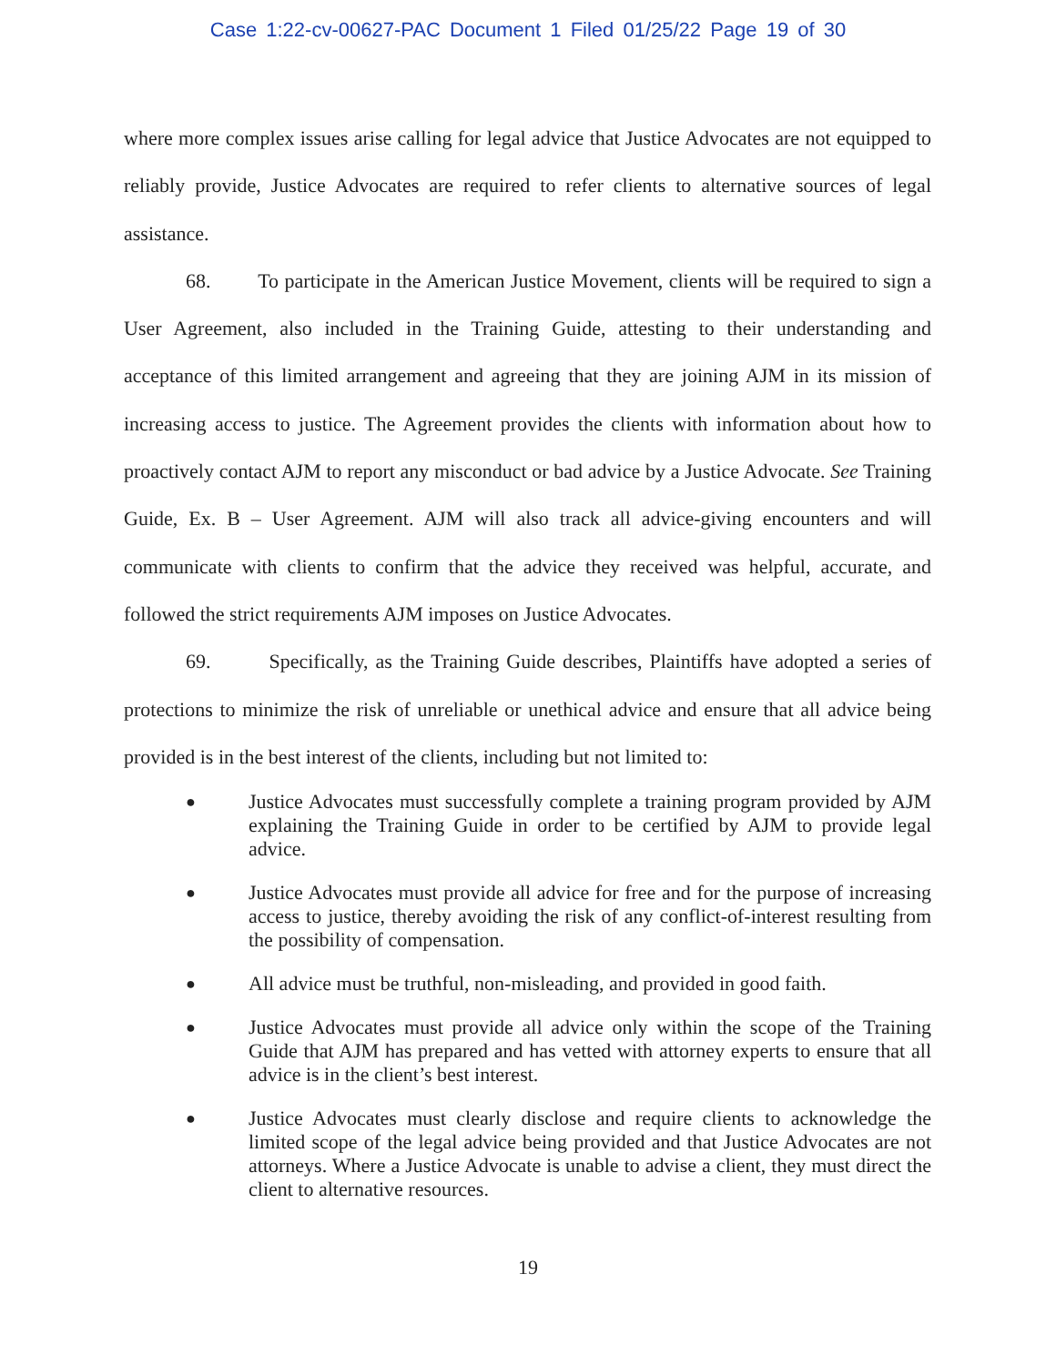Case 1:22-cv-00627-PAC Document 1 Filed 01/25/22 Page 19 of 30
where more complex issues arise calling for legal advice that Justice Advocates are not equipped to reliably provide, Justice Advocates are required to refer clients to alternative sources of legal assistance.
68. To participate in the American Justice Movement, clients will be required to sign a User Agreement, also included in the Training Guide, attesting to their understanding and acceptance of this limited arrangement and agreeing that they are joining AJM in its mission of increasing access to justice. The Agreement provides the clients with information about how to proactively contact AJM to report any misconduct or bad advice by a Justice Advocate. See Training Guide, Ex. B – User Agreement. AJM will also track all advice-giving encounters and will communicate with clients to confirm that the advice they received was helpful, accurate, and followed the strict requirements AJM imposes on Justice Advocates.
69. Specifically, as the Training Guide describes, Plaintiffs have adopted a series of protections to minimize the risk of unreliable or unethical advice and ensure that all advice being provided is in the best interest of the clients, including but not limited to:
● Justice Advocates must successfully complete a training program provided by AJM explaining the Training Guide in order to be certified by AJM to provide legal advice.
● Justice Advocates must provide all advice for free and for the purpose of increasing access to justice, thereby avoiding the risk of any conflict-of-interest resulting from the possibility of compensation.
● All advice must be truthful, non-misleading, and provided in good faith.
● Justice Advocates must provide all advice only within the scope of the Training Guide that AJM has prepared and has vetted with attorney experts to ensure that all advice is in the client’s best interest.
● Justice Advocates must clearly disclose and require clients to acknowledge the limited scope of the legal advice being provided and that Justice Advocates are not attorneys. Where a Justice Advocate is unable to advise a client, they must direct the client to alternative resources.
19